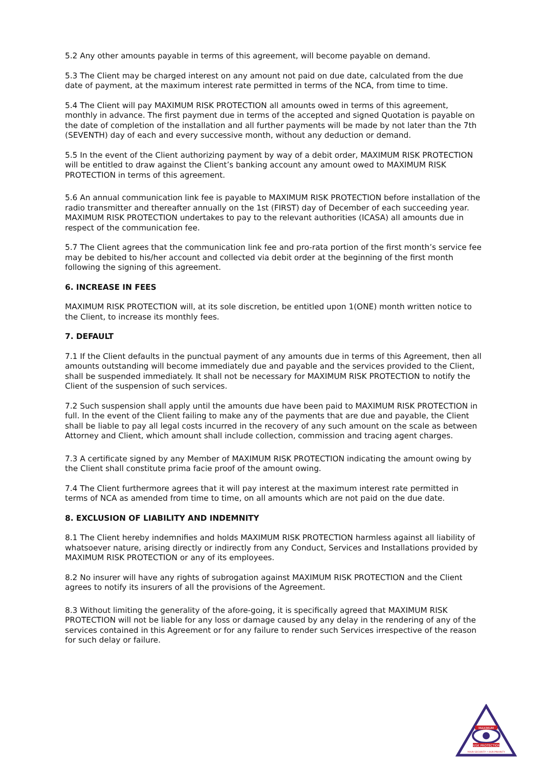5.2 Any other amounts payable in terms of this agreement, will become payable on demand.
5.3 The Client may be charged interest on any amount not paid on due date, calculated from the due date of payment, at the maximum interest rate permitted in terms of the NCA, from time to time.
5.4 The Client will pay MAXIMUM RISK PROTECTION all amounts owed in terms of this agreement, monthly in advance. The first payment due in terms of the accepted and signed Quotation is payable on the date of completion of the installation and all further payments will be made by not later than the 7th (SEVENTH) day of each and every successive month, without any deduction or demand.
5.5 In the event of the Client authorizing payment by way of a debit order, MAXIMUM RISK PROTECTION will be entitled to draw against the Client’s banking account any amount owed to MAXIMUM RISK PROTECTION in terms of this agreement.
5.6 An annual communication link fee is payable to MAXIMUM RISK PROTECTION before installation of the radio transmitter and thereafter annually on the 1st (FIRST) day of December of each succeeding year. MAXIMUM RISK PROTECTION undertakes to pay to the relevant authorities (ICASA) all amounts due in respect of the communication fee.
5.7 The Client agrees that the communication link fee and pro-rata portion of the first month’s service fee may be debited to his/her account and collected via debit order at the beginning of the first month following the signing of this agreement.
6. INCREASE IN FEES
MAXIMUM RISK PROTECTION will, at its sole discretion, be entitled upon 1(ONE) month written notice to the Client, to increase its monthly fees.
7. DEFAULT
7.1 If the Client defaults in the punctual payment of any amounts due in terms of this Agreement, then all amounts outstanding will become immediately due and payable and the services provided to the Client, shall be suspended immediately. It shall not be necessary for MAXIMUM RISK PROTECTION to notify the Client of the suspension of such services.
7.2 Such suspension shall apply until the amounts due have been paid to MAXIMUM RISK PROTECTION in full. In the event of the Client failing to make any of the payments that are due and payable, the Client shall be liable to pay all legal costs incurred in the recovery of any such amount on the scale as between Attorney and Client, which amount shall include collection, commission and tracing agent charges.
7.3 A certificate signed by any Member of MAXIMUM RISK PROTECTION indicating the amount owing by the Client shall constitute prima facie proof of the amount owing.
7.4 The Client furthermore agrees that it will pay interest at the maximum interest rate permitted in terms of NCA as amended from time to time, on all amounts which are not paid on the due date.
8. EXCLUSION OF LIABILITY AND INDEMNITY
8.1 The Client hereby indemnifies and holds MAXIMUM RISK PROTECTION harmless against all liability of whatsoever nature, arising directly or indirectly from any Conduct, Services and Installations provided by MAXIMUM RISK PROTECTION or any of its employees.
8.2 No insurer will have any rights of subrogation against MAXIMUM RISK PROTECTION and the Client agrees to notify its insurers of all the provisions of the Agreement.
8.3 Without limiting the generality of the afore-going, it is specifically agreed that MAXIMUM RISK PROTECTION will not be liable for any loss or damage caused by any delay in the rendering of any of the services contained in this Agreement or for any failure to render such Services irrespective of the reason for such delay or failure.
MAXIMUM
RISK PROTECTION
YOUR SECURITY • OUR PRIORITY